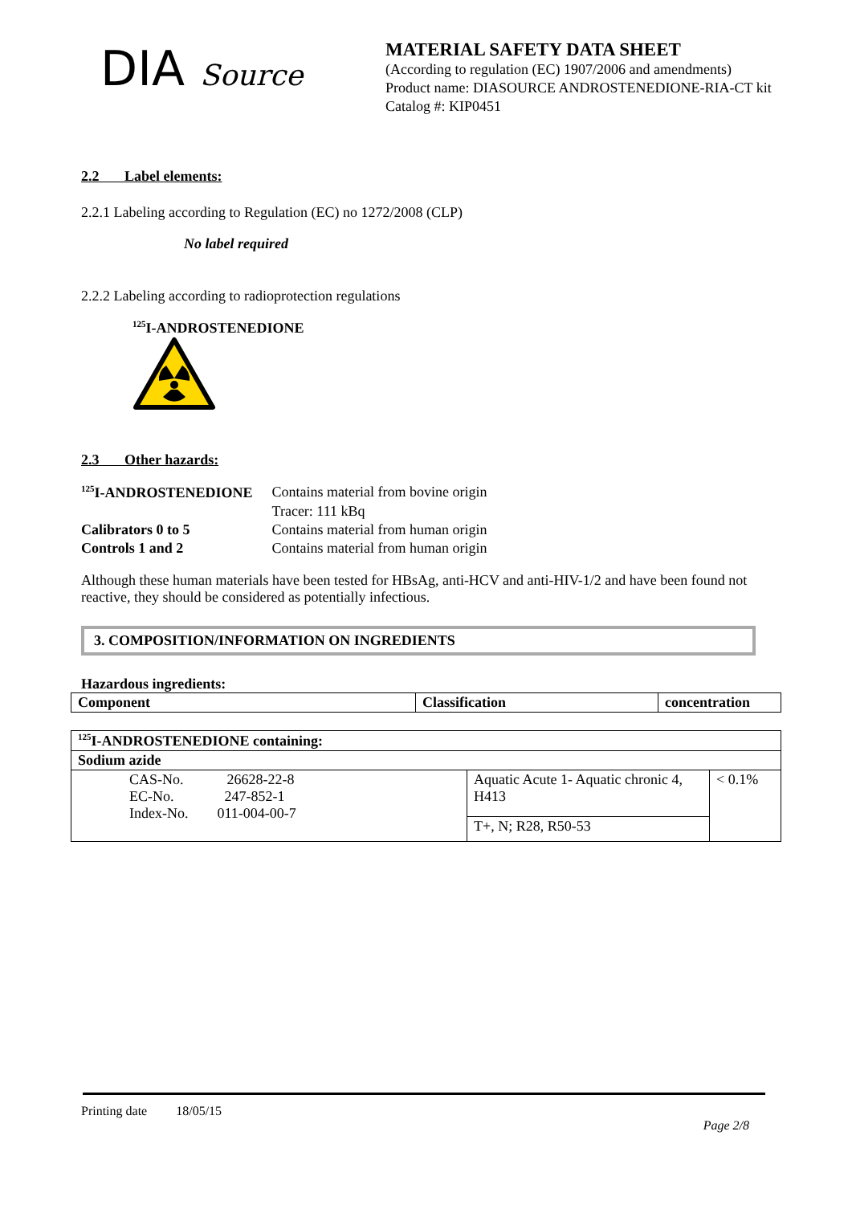DIA Source
MATERIAL SAFETY DATA SHEET
(According to regulation (EC) 1907/2006 and amendments)
Product name: DIASOURCE ANDROSTENEDIONE-RIA-CT kit
Catalog #: KIP0451
2.2 Label elements:
2.2.1 Labeling according to Regulation (EC) no 1272/2008 (CLP)
No label required
2.2.2 Labeling according to radioprotection regulations
<sup>125</sup>I-ANDROSTENEDIONE
2.3 Other hazards:
| <sup>125</sup>I-ANDROSTENEDIONE | Contains material from bovine origin |
| | Tracer: 111 kBq |
| Calibrators 0 to 5 | Contains material from human origin |
| Controls 1 and 2 | Contains material from human origin |
Although these human materials have been tested for HBsAg, anti-HCV and anti-HIV-1/2 and have been found not reactive, they should be considered as potentially infectious.
3. COMPOSITION/INFORMATION ON INGREDIENTS
Hazardous ingredients:
| Component | Classification | concentration |
| --- | --- | --- |
| <sup>125</sup>I-ANDROSTENEDIONE containing: | | |
| --- | --- | --- |
| Sodium azide | | |
| CAS-No. 26628-22-8 EC-No. 247-852-1 Index-No. 011-004-00-7 | Aquatic Acute 1- Aquatic chronic 4, H413 | < 0.1% |
| | T+, N; R28, R50-53 | |
Printing date 18/05/15
Page 2/8